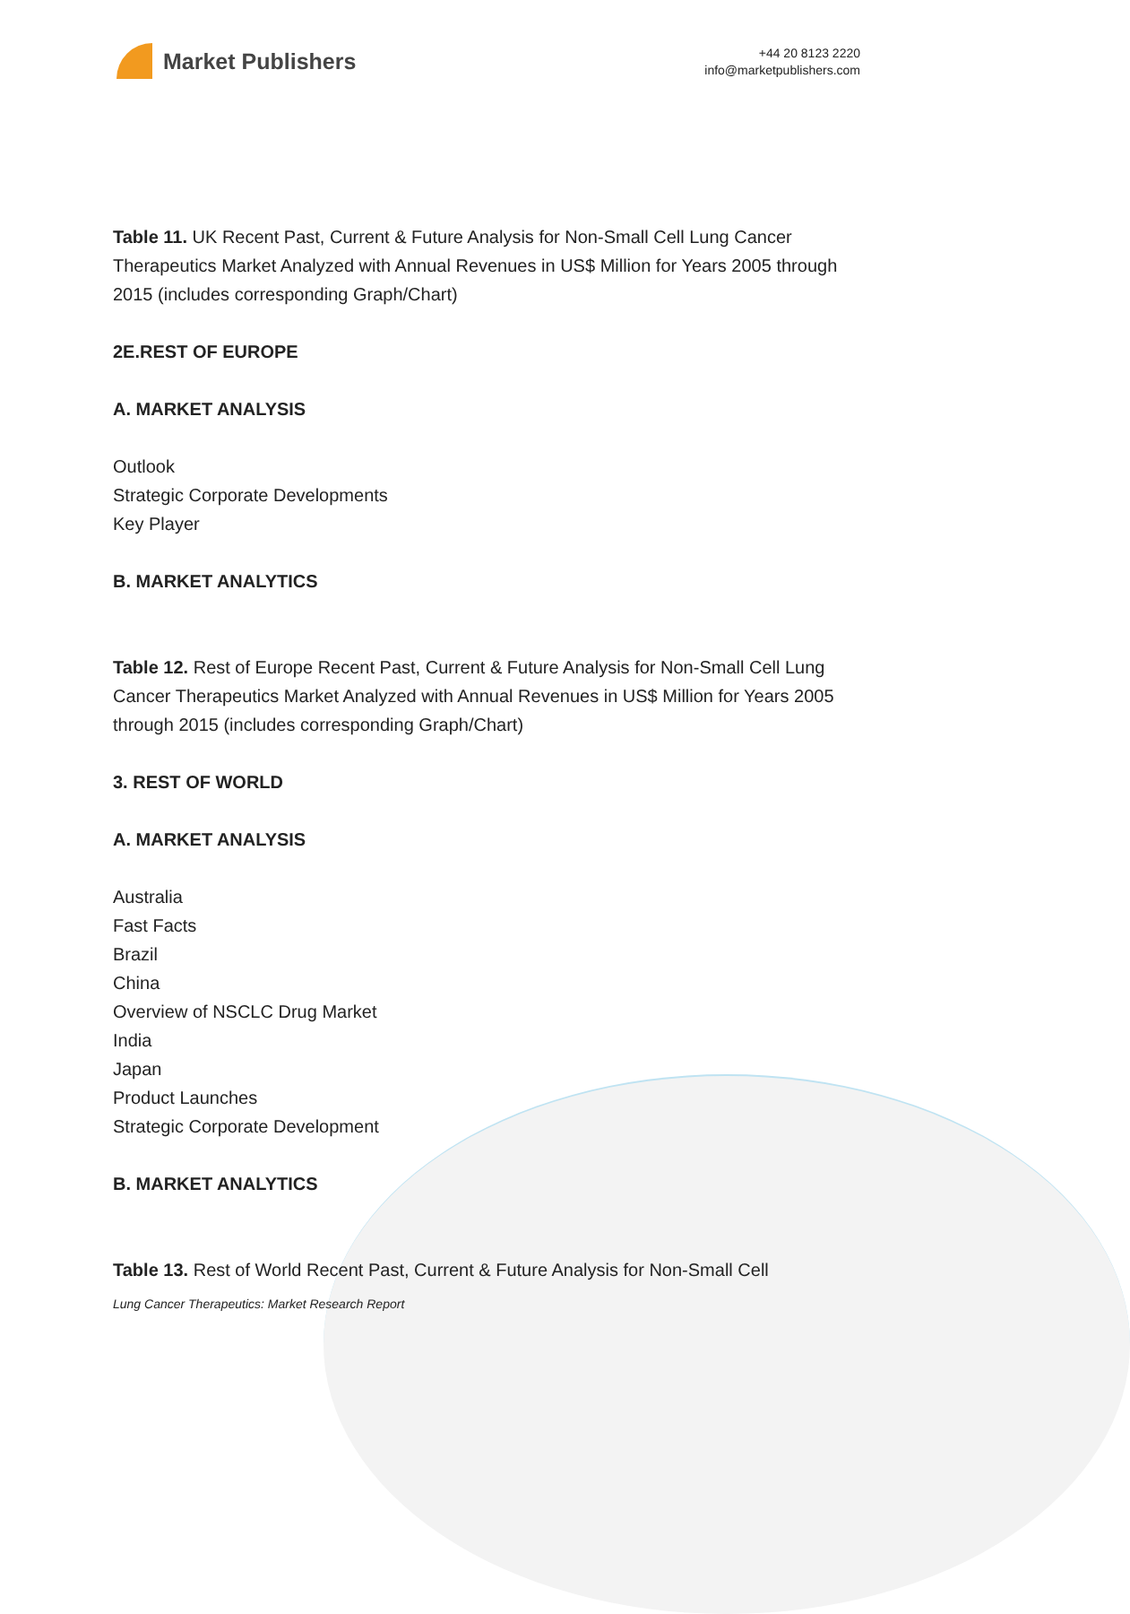Market Publishers
+44 20 8123 2220
info@marketpublishers.com
Table 11. UK Recent Past, Current & Future Analysis for Non-Small Cell Lung Cancer Therapeutics Market Analyzed with Annual Revenues in US$ Million for Years 2005 through 2015 (includes corresponding Graph/Chart)
2E.REST OF EUROPE
A. MARKET ANALYSIS
Outlook
Strategic Corporate Developments
Key Player
B. MARKET ANALYTICS
Table 12. Rest of Europe Recent Past, Current & Future Analysis for Non-Small Cell Lung Cancer Therapeutics Market Analyzed with Annual Revenues in US$ Million for Years 2005 through 2015 (includes corresponding Graph/Chart)
3. REST OF WORLD
A. MARKET ANALYSIS
Australia
Fast Facts
Brazil
China
Overview of NSCLC Drug Market
India
Japan
Product Launches
Strategic Corporate Development
B. MARKET ANALYTICS
Table 13. Rest of World Recent Past, Current & Future Analysis for Non-Small Cell
Lung Cancer Therapeutics: Market Research Report